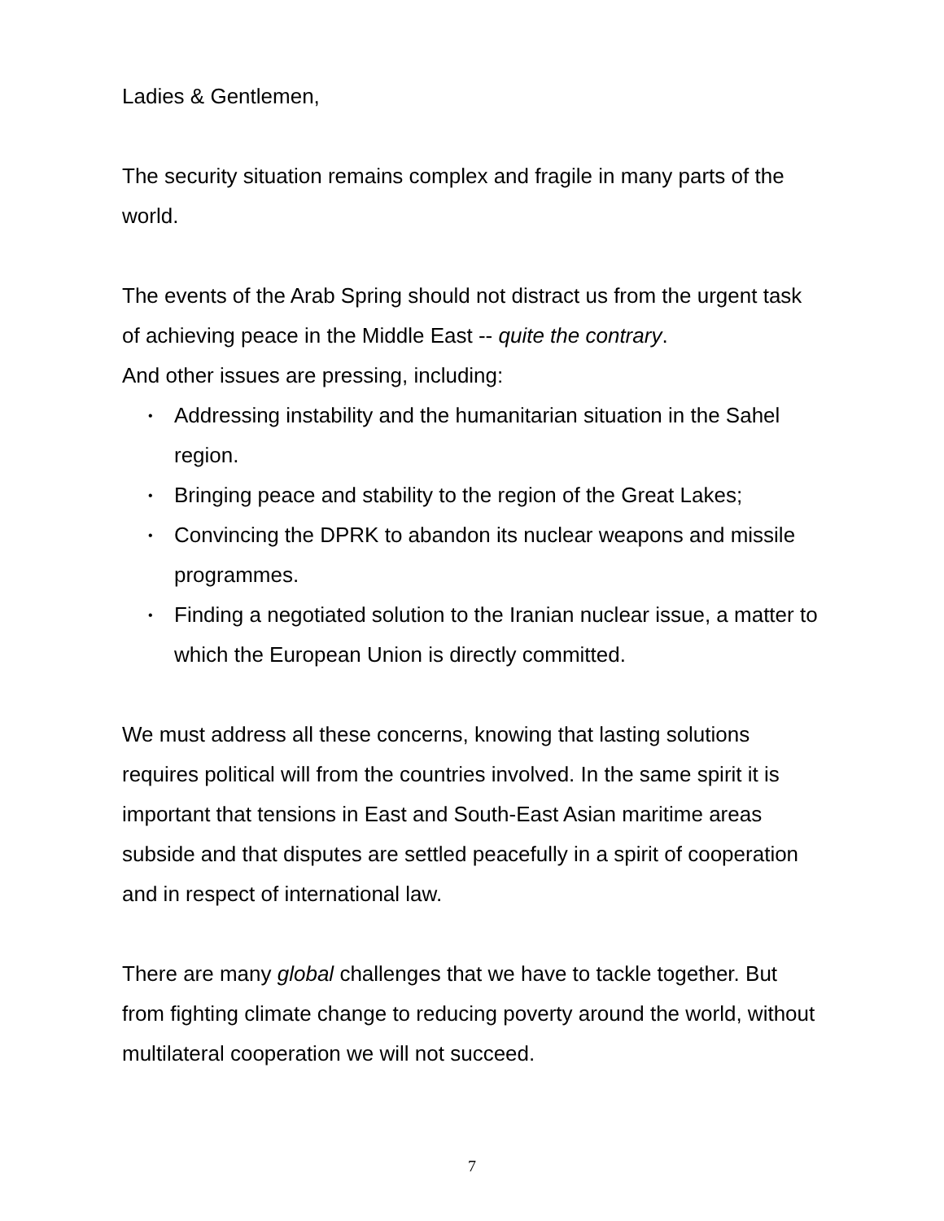Ladies & Gentlemen,
The security situation remains complex and fragile in many parts of the world.
The events of the Arab Spring should not distract us from the urgent task of achieving peace in the Middle East -- quite the contrary.
And other issues are pressing, including:
• Addressing instability and the humanitarian situation in the Sahel region.
• Bringing peace and stability to the region of the Great Lakes;
• Convincing the DPRK to abandon its nuclear weapons and missile programmes.
• Finding a negotiated solution to the Iranian nuclear issue, a matter to which the European Union is directly committed.
We must address all these concerns, knowing that lasting solutions requires political will from the countries involved. In the same spirit it is important that tensions in East and South-East Asian maritime areas subside and that disputes are settled peacefully in a spirit of cooperation and in respect of international law.
There are many global challenges that we have to tackle together. But from fighting climate change to reducing poverty around the world, without multilateral cooperation we will not succeed.
7